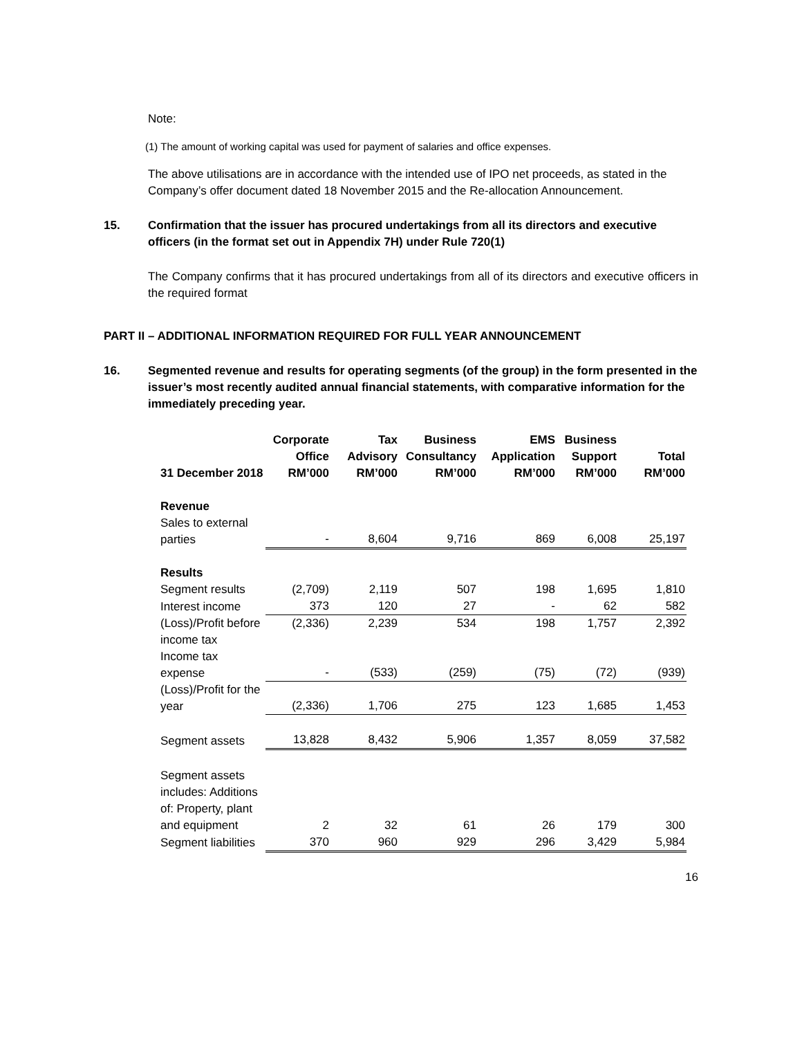Note:
(1) The amount of working capital was used for payment of salaries and office expenses.
The above utilisations are in accordance with the intended use of IPO net proceeds, as stated in the Company’s offer document dated 18 November 2015 and the Re-allocation Announcement.
15. Confirmation that the issuer has procured undertakings from all its directors and executive officers (in the format set out in Appendix 7H) under Rule 720(1)
The Company confirms that it has procured undertakings from all of its directors and executive officers in the required format
PART II – ADDITIONAL INFORMATION REQUIRED FOR FULL YEAR ANNOUNCEMENT
16. Segmented revenue and results for operating segments (of the group) in the form presented in the issuer’s most recently audited annual financial statements, with comparative information for the immediately preceding year.
| 31 December 2018 | Corporate Office RM’000 | Tax Advisory RM’000 | Business Consultancy RM’000 | EMS Application RM’000 | Business Support RM’000 | Total RM’000 |
| --- | --- | --- | --- | --- | --- | --- |
| Revenue | | | | | | |
| Sales to external parties | - | 8,604 | 9,716 | 869 | 6,008 | 25,197 |
| Results | | | | | | |
| Segment results | (2,709) | 2,119 | 507 | 198 | 1,695 | 1,810 |
| Interest income | 373 | 120 | 27 | - | 62 | 582 |
| (Loss)/Profit before income tax | (2,336) | 2,239 | 534 | 198 | 1,757 | 2,392 |
| Income tax expense | - | (533) | (259) | (75) | (72) | (939) |
| (Loss)/Profit for the year | (2,336) | 1,706 | 275 | 123 | 1,685 | 1,453 |
| Segment assets | 13,828 | 8,432 | 5,906 | 1,357 | 8,059 | 37,582 |
| Segment assets includes: Additions of: Property, plant and equipment | 2 | 32 | 61 | 26 | 179 | 300 |
| Segment liabilities | 370 | 960 | 929 | 296 | 3,429 | 5,984 |
16